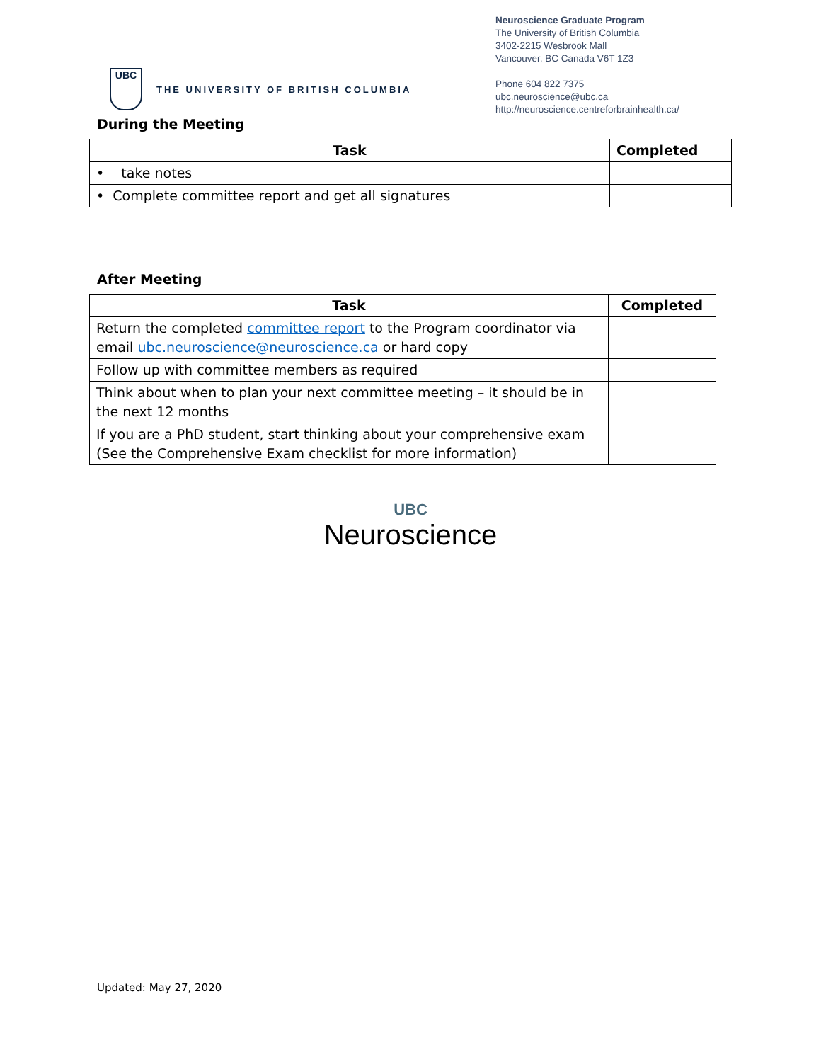UBC
THE UNIVERSITY OF BRITISH COLUMBIA
Neuroscience Graduate Program
The University of British Columbia
3402-2215 Wesbrook Mall
Vancouver, BC Canada V6T 1Z3
Phone 604 822 7375
ubc.neuroscience@ubc.ca
http://neuroscience.centreforbrainhealth.ca/
During the Meeting
| Task | Completed |
| --- | --- |
| • take notes | |
| • Complete committee report and get all signatures | |
After Meeting
| Task | Completed |
| --- | --- |
| Return the completed committee report to the Program coordinator via email ubc.neuroscience@neuroscience.ca or hard copy | |
| Follow up with committee members as required | |
| Think about when to plan your next committee meeting – it should be in the next 12 months | |
| If you are a PhD student, start thinking about your comprehensive exam (See the Comprehensive Exam checklist for more information) | |
UBC
Neuroscience
Updated: May 27, 2020